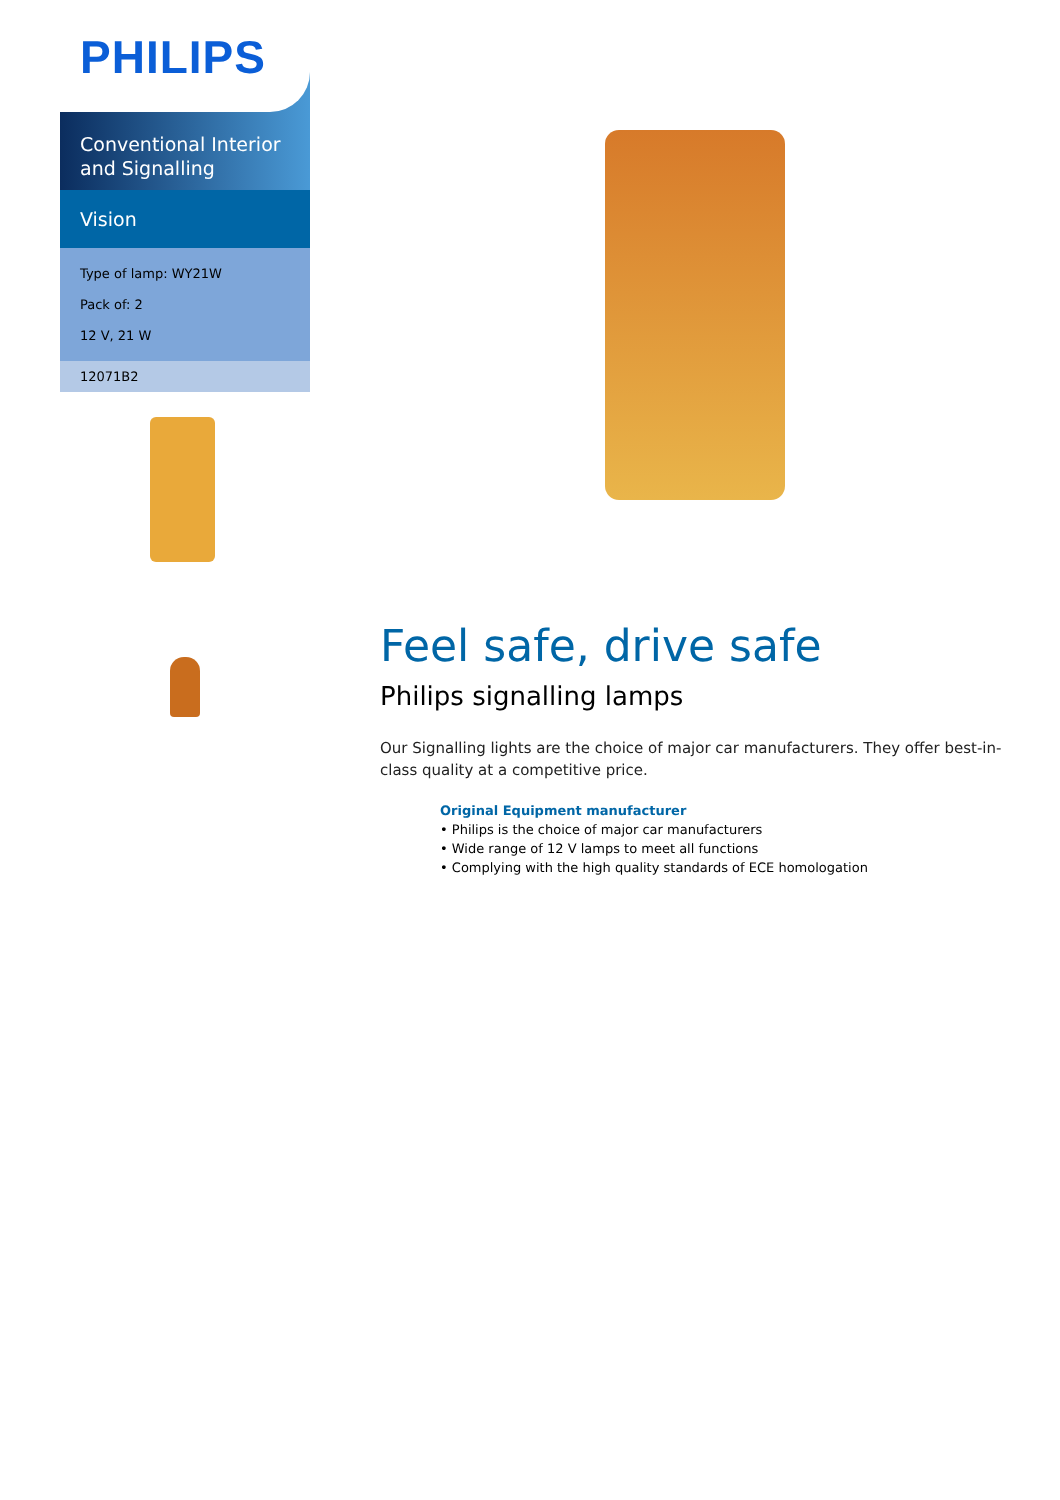PHILIPS
Conventional Interior and Signalling
Vision
Type of lamp: WY21W
Pack of: 2
12 V, 21 W
12071B2
Feel safe, drive safe
Philips signalling lamps
Our Signalling lights are the choice of major car manufacturers. They offer best-in-class quality at a competitive price.
Original Equipment manufacturer
• Philips is the choice of major car manufacturers
• Wide range of 12 V lamps to meet all functions
• Complying with the high quality standards of ECE homologation